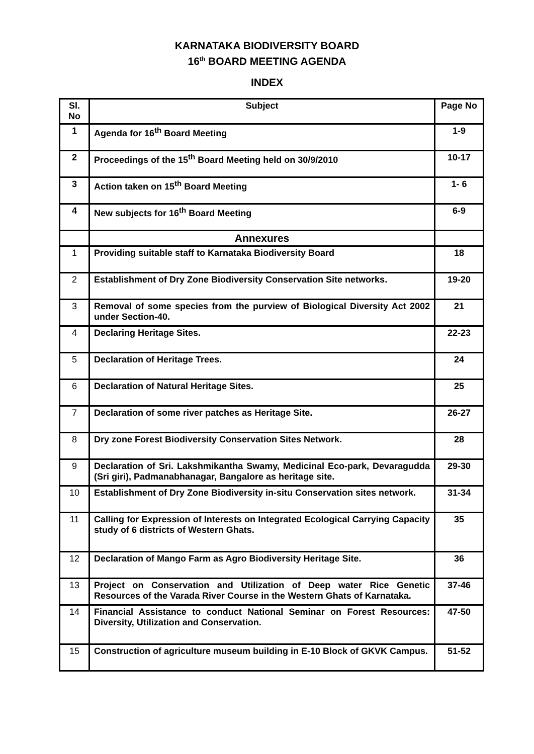KARNATAKA BIODIVERSITY BOARD
16<sup>th</sup> BOARD MEETING AGENDA
INDEX
| Sl. No | Subject | Page No |
| --- | --- | --- |
| 1 | Agenda for 16<sup>th</sup> Board Meeting | 1-9 |
| 2 | Proceedings of the 15<sup>th</sup> Board Meeting held on 30/9/2010 | 10-17 |
| 3 | Action taken on 15<sup>th</sup> Board Meeting | 1- 6 |
| 4 | New subjects for 16<sup>th</sup> Board Meeting | 6-9 |
| | Annexures | |
| 1 | Providing suitable staff to Karnataka Biodiversity Board | 18 |
| 2 | Establishment of Dry Zone Biodiversity Conservation Site networks. | 19-20 |
| 3 | Removal of some species from the purview of Biological Diversity Act 2002 under Section-40. | 21 |
| 4 | Declaring Heritage Sites. | 22-23 |
| 5 | Declaration of Heritage Trees. | 24 |
| 6 | Declaration of Natural Heritage Sites. | 25 |
| 7 | Declaration of some river patches as Heritage Site. | 26-27 |
| 8 | Dry zone Forest Biodiversity Conservation Sites Network. | 28 |
| 9 | Declaration of Sri. Lakshmikantha Swamy, Medicinal Eco-park, Devaragudda (Sri giri), Padmanabhanagar, Bangalore as heritage site. | 29-30 |
| 10 | Establishment of Dry Zone Biodiversity in-situ Conservation sites network. | 31-34 |
| 11 | Calling for Expression of Interests on Integrated Ecological Carrying Capacity study of 6 districts of Western Ghats. | 35 |
| 12 | Declaration of Mango Farm as Agro Biodiversity Heritage Site. | 36 |
| 13 | Project on Conservation and Utilization of Deep water Rice Genetic Resources of the Varada River Course in the Western Ghats of Karnataka. | 37-46 |
| 14 | Financial Assistance to conduct National Seminar on Forest Resources: Diversity, Utilization and Conservation. | 47-50 |
| 15 | Construction of agriculture museum building in E-10 Block of GKVK Campus. | 51-52 |